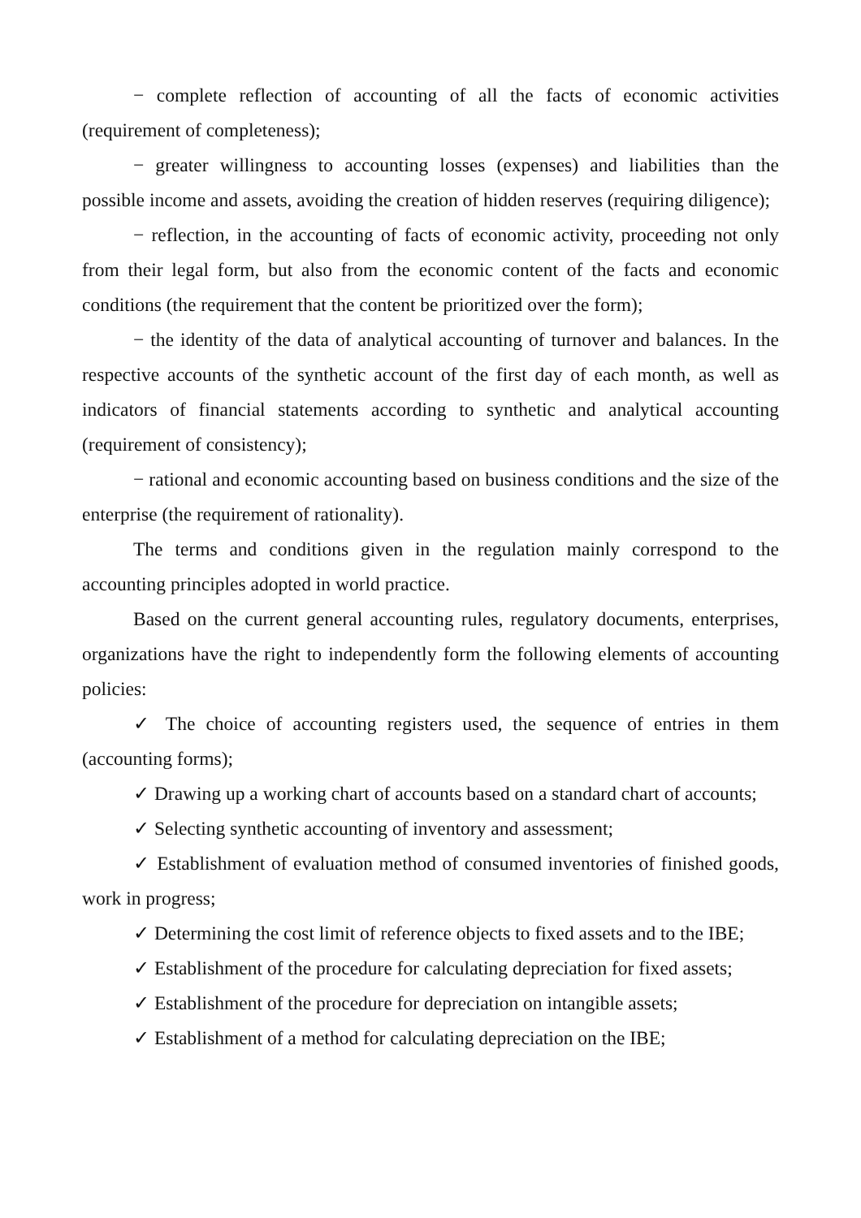− complete reflection of accounting of all the facts of economic activities (requirement of completeness);
− greater willingness to accounting losses (expenses) and liabilities than the possible income and assets, avoiding the creation of hidden reserves (requiring diligence);
− reflection, in the accounting of facts of economic activity, proceeding not only from their legal form, but also from the economic content of the facts and economic conditions (the requirement that the content be prioritized over the form);
− the identity of the data of analytical accounting of turnover and balances. In the respective accounts of the synthetic account of the first day of each month, as well as indicators of financial statements according to synthetic and analytical accounting (requirement of consistency);
− rational and economic accounting based on business conditions and the size of the enterprise (the requirement of rationality).
The terms and conditions given in the regulation mainly correspond to the accounting principles adopted in world practice.
Based on the current general accounting rules, regulatory documents, enterprises, organizations have the right to independently form the following elements of accounting policies:
✓ The choice of accounting registers used, the sequence of entries in them (accounting forms);
✓ Drawing up a working chart of accounts based on a standard chart of accounts;
✓ Selecting synthetic accounting of inventory and assessment;
✓ Establishment of evaluation method of consumed inventories of finished goods, work in progress;
✓ Determining the cost limit of reference objects to fixed assets and to the IBE;
✓ Establishment of the procedure for calculating depreciation for fixed assets;
✓ Establishment of the procedure for depreciation on intangible assets;
✓ Establishment of a method for calculating depreciation on the IBE;